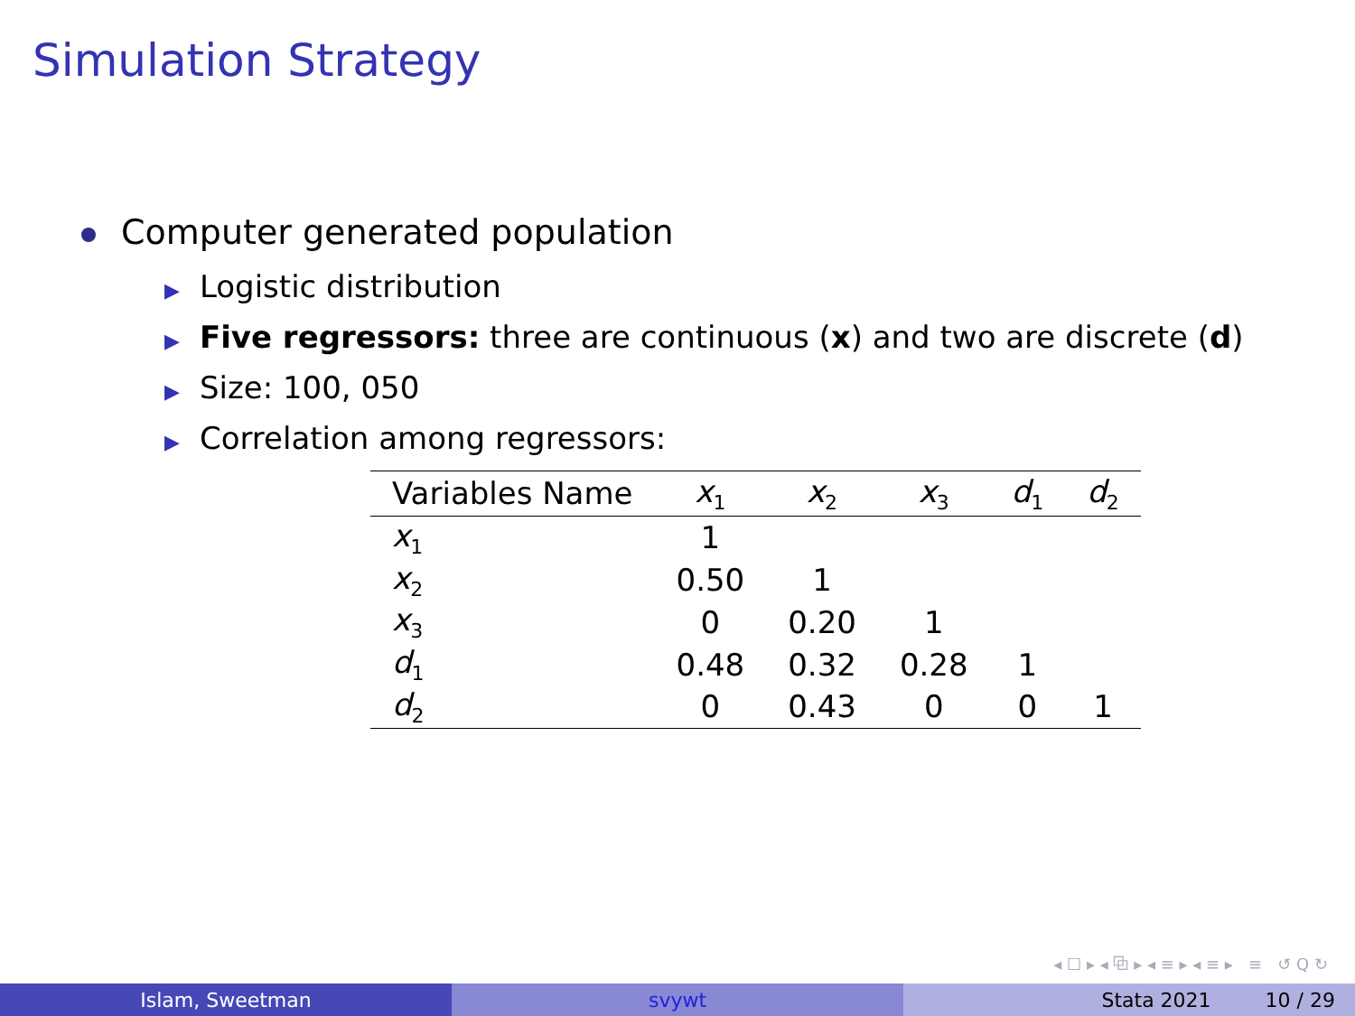Simulation Strategy
Computer generated population
▶ Logistic distribution
▶ Five regressors: three are continuous (x) and two are discrete (d)
▶ Size: 100, 050
▶ Correlation among regressors:
| Variables Name | x<sub>1</sub> | x<sub>2</sub> | x<sub>3</sub> | d<sub>1</sub> | d<sub>2</sub> |
| --- | --- | --- | --- | --- | --- |
| x<sub>1</sub> | 1 | | | | |
| x<sub>2</sub> | 0.50 | 1 | | | |
| x<sub>3</sub> | 0 | 0.20 | 1 | | |
| d<sub>1</sub> | 0.48 | 0.32 | 0.28 | 1 | |
| d<sub>2</sub> | 0 | 0.43 | 0 | 0 | 1 |
◂ ☐ ▸ ◂ ⧉ ▸ ◂ ≡ ▸ ◂ ≡ ▸ ≡ ↺ Q ↻
Islam, Sweetman svywt Stata 2021 10 / 29